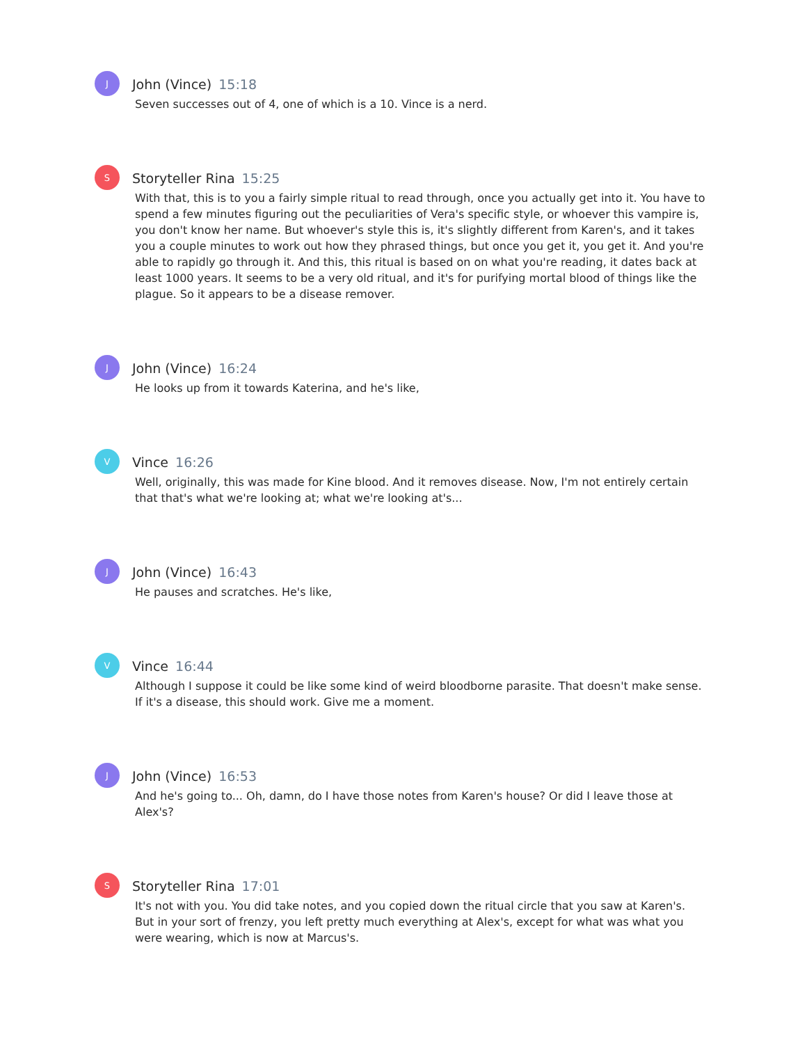J
John (Vince) 15:18
Seven successes out of 4, one of which is a 10. Vince is a nerd.
S
Storyteller Rina 15:25
With that, this is to you a fairly simple ritual to read through, once you actually get into it. You have to spend a few minutes figuring out the peculiarities of Vera's specific style, or whoever this vampire is, you don't know her name. But whoever's style this is, it's slightly different from Karen's, and it takes you a couple minutes to work out how they phrased things, but once you get it, you get it. And you're able to rapidly go through it. And this, this ritual is based on on what you're reading, it dates back at least 1000 years. It seems to be a very old ritual, and it's for purifying mortal blood of things like the plague. So it appears to be a disease remover.
J
John (Vince) 16:24
He looks up from it towards Katerina, and he's like,
V
Vince 16:26
Well, originally, this was made for Kine blood. And it removes disease. Now, I'm not entirely certain that that's what we're looking at; what we're looking at's...
J
John (Vince) 16:43
He pauses and scratches. He's like,
V
Vince 16:44
Although I suppose it could be like some kind of weird bloodborne parasite. That doesn't make sense. If it's a disease, this should work. Give me a moment.
J
John (Vince) 16:53
And he's going to... Oh, damn, do I have those notes from Karen's house? Or did I leave those at Alex's?
S
Storyteller Rina 17:01
It's not with you. You did take notes, and you copied down the ritual circle that you saw at Karen's. But in your sort of frenzy, you left pretty much everything at Alex's, except for what was what you were wearing, which is now at Marcus's.